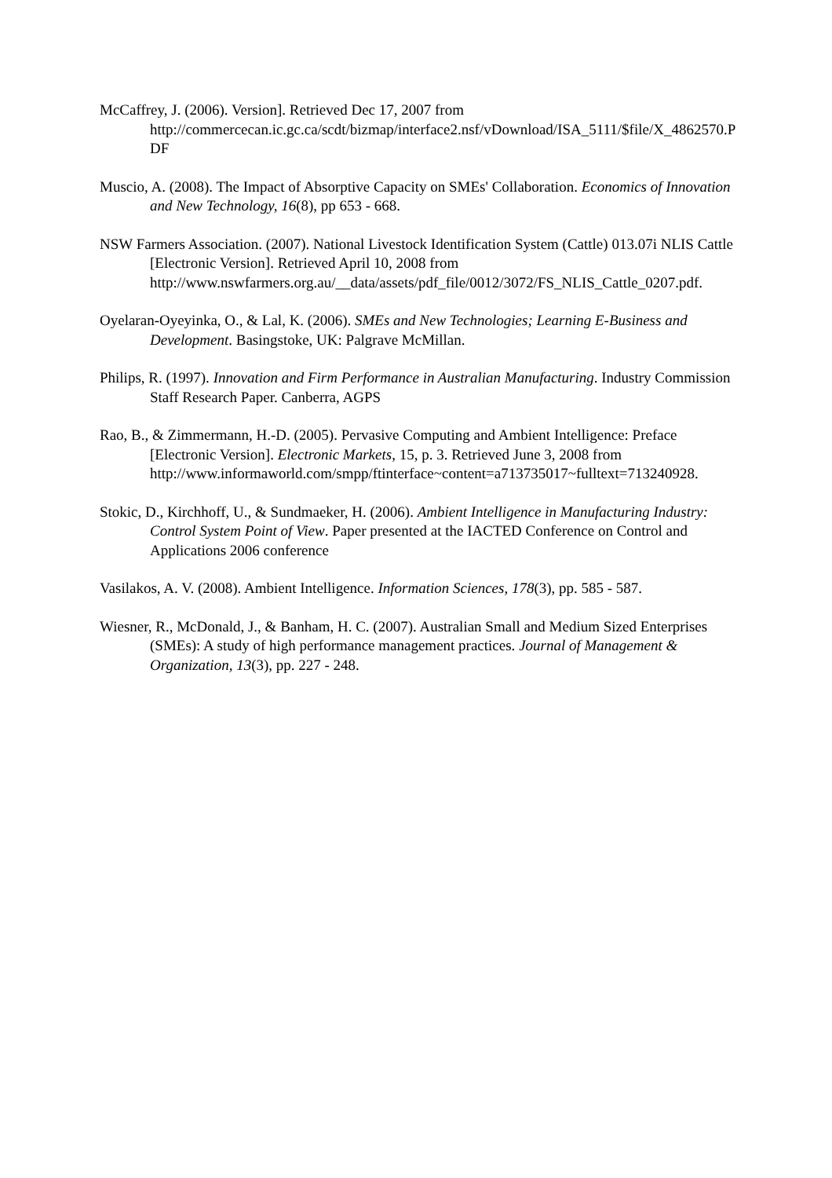McCaffrey, J. (2006). Version]. Retrieved Dec 17, 2007 from http://commercecan.ic.gc.ca/scdt/bizmap/interface2.nsf/vDownload/ISA_5111/$file/X_4862570.PDF
Muscio, A. (2008). The Impact of Absorptive Capacity on SMEs' Collaboration. Economics of Innovation and New Technology, 16(8), pp 653 - 668.
NSW Farmers Association. (2007). National Livestock Identification System (Cattle) 013.07i NLIS Cattle [Electronic Version]. Retrieved April 10, 2008 from http://www.nswfarmers.org.au/__data/assets/pdf_file/0012/3072/FS_NLIS_Cattle_0207.pdf.
Oyelaran-Oyeyinka, O., & Lal, K. (2006). SMEs and New Technologies; Learning E-Business and Development. Basingstoke, UK: Palgrave McMillan.
Philips, R. (1997). Innovation and Firm Performance in Australian Manufacturing. Industry Commission Staff Research Paper. Canberra, AGPS
Rao, B., & Zimmermann, H.-D. (2005). Pervasive Computing and Ambient Intelligence: Preface [Electronic Version]. Electronic Markets, 15, p. 3. Retrieved June 3, 2008 from http://www.informaworld.com/smpp/ftinterface~content=a713735017~fulltext=713240928.
Stokic, D., Kirchhoff, U., & Sundmaeker, H. (2006). Ambient Intelligence in Manufacturing Industry: Control System Point of View. Paper presented at the IACTED Conference on Control and Applications 2006 conference
Vasilakos, A. V. (2008). Ambient Intelligence. Information Sciences, 178(3), pp. 585 - 587.
Wiesner, R., McDonald, J., & Banham, H. C. (2007). Australian Small and Medium Sized Enterprises (SMEs): A study of high performance management practices. Journal of Management & Organization, 13(3), pp. 227 - 248.